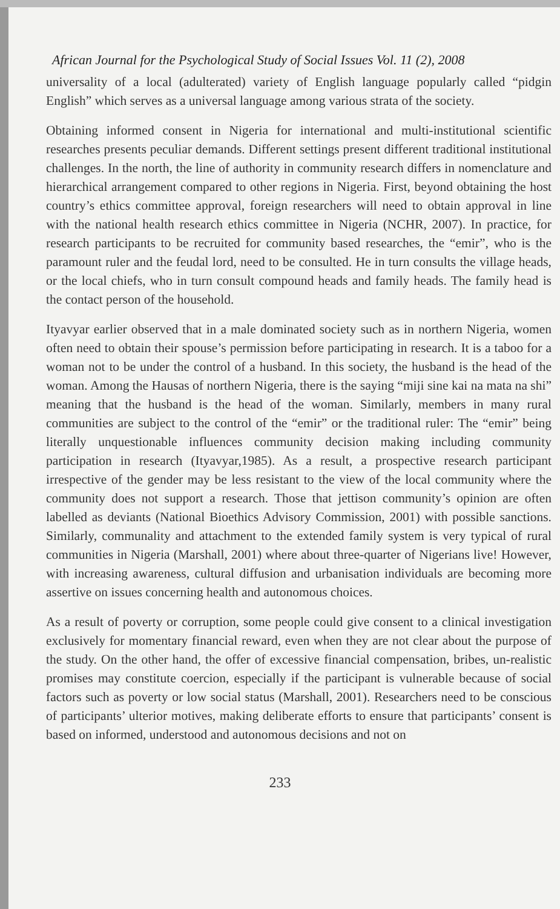African Journal for the Psychological Study of Social Issues Vol. 11 (2), 2008
universality of a local (adulterated) variety of English language popularly called “pidgin English” which serves as a universal language among various strata of the society.
Obtaining informed consent in Nigeria for international and multi-institutional scientific researches presents peculiar demands. Different settings present different traditional institutional challenges. In the north, the line of authority in community research differs in nomenclature and hierarchical arrangement compared to other regions in Nigeria. First, beyond obtaining the host country’s ethics committee approval, foreign researchers will need to obtain approval in line with the national health research ethics committee in Nigeria (NCHR, 2007). In practice, for research participants to be recruited for community based researches, the “emir”, who is the paramount ruler and the feudal lord, need to be consulted. He in turn consults the village heads, or the local chiefs, who in turn consult compound heads and family heads. The family head is the contact person of the household.
Ityavyar earlier observed that in a male dominated society such as in northern Nigeria, women often need to obtain their spouse’s permission before participating in research. It is a taboo for a woman not to be under the control of a husband. In this society, the husband is the head of the woman. Among the Hausas of northern Nigeria, there is the saying “miji sine kai na mata na shi” meaning that the husband is the head of the woman. Similarly, members in many rural communities are subject to the control of the “emir” or the traditional ruler: The “emir” being literally unquestionable influences community decision making including community participation in research (Ityavyar,1985). As a result, a prospective research participant irrespective of the gender may be less resistant to the view of the local community where the community does not support a research. Those that jettison community’s opinion are often labelled as deviants (National Bioethics Advisory Commission, 2001) with possible sanctions. Similarly, communality and attachment to the extended family system is very typical of rural communities in Nigeria (Marshall, 2001) where about three-quarter of Nigerians live! However, with increasing awareness, cultural diffusion and urbanisation individuals are becoming more assertive on issues concerning health and autonomous choices.
As a result of poverty or corruption, some people could give consent to a clinical investigation exclusively for momentary financial reward, even when they are not clear about the purpose of the study. On the other hand, the offer of excessive financial compensation, bribes, un-realistic promises may constitute coercion, especially if the participant is vulnerable because of social factors such as poverty or low social status (Marshall, 2001). Researchers need to be conscious of participants’ ulterior motives, making deliberate efforts to ensure that participants’ consent is based on informed, understood and autonomous decisions and not on
233